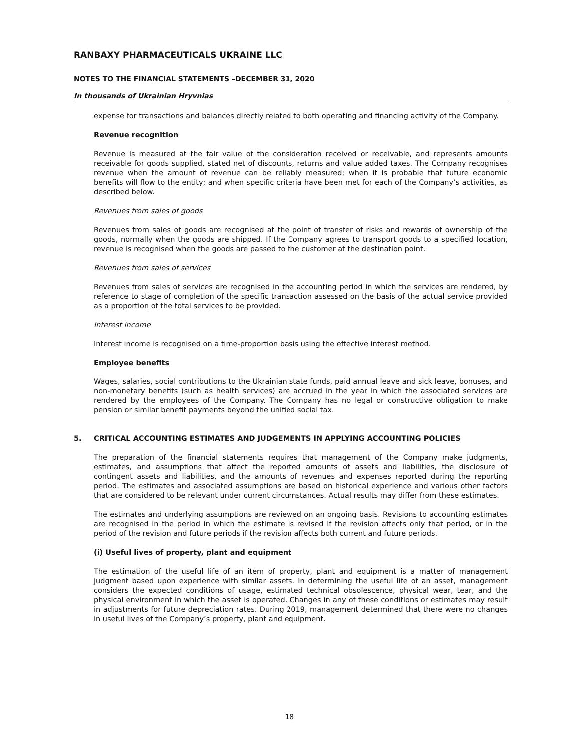RANBAXY PHARMACEUTICALS UKRAINE LLC
NOTES TO THE FINANCIAL STATEMENTS –DECEMBER 31, 2020
In thousands of Ukrainian Hryvnias
expense for transactions and balances directly related to both operating and financing activity of the Company.
Revenue recognition
Revenue is measured at the fair value of the consideration received or receivable, and represents amounts receivable for goods supplied, stated net of discounts, returns and value added taxes. The Company recognises revenue when the amount of revenue can be reliably measured; when it is probable that future economic benefits will flow to the entity; and when specific criteria have been met for each of the Company’s activities, as described below.
Revenues from sales of goods
Revenues from sales of goods are recognised at the point of transfer of risks and rewards of ownership of the goods, normally when the goods are shipped. If the Company agrees to transport goods to a specified location, revenue is recognised when the goods are passed to the customer at the destination point.
Revenues from sales of services
Revenues from sales of services are recognised in the accounting period in which the services are rendered, by reference to stage of completion of the specific transaction assessed on the basis of the actual service provided as a proportion of the total services to be provided.
Interest income
Interest income is recognised on a time-proportion basis using the effective interest method.
Employee benefits
Wages, salaries, social contributions to the Ukrainian state funds, paid annual leave and sick leave, bonuses, and non-monetary benefits (such as health services) are accrued in the year in which the associated services are rendered by the employees of the Company. The Company has no legal or constructive obligation to make pension or similar benefit payments beyond the unified social tax.
5. CRITICAL ACCOUNTING ESTIMATES AND JUDGEMENTS IN APPLYING ACCOUNTING POLICIES
The preparation of the financial statements requires that management of the Company make judgments, estimates, and assumptions that affect the reported amounts of assets and liabilities, the disclosure of contingent assets and liabilities, and the amounts of revenues and expenses reported during the reporting period. The estimates and associated assumptions are based on historical experience and various other factors that are considered to be relevant under current circumstances. Actual results may differ from these estimates.
The estimates and underlying assumptions are reviewed on an ongoing basis. Revisions to accounting estimates are recognised in the period in which the estimate is revised if the revision affects only that period, or in the period of the revision and future periods if the revision affects both current and future periods.
(i) Useful lives of property, plant and equipment
The estimation of the useful life of an item of property, plant and equipment is a matter of management judgment based upon experience with similar assets. In determining the useful life of an asset, management considers the expected conditions of usage, estimated technical obsolescence, physical wear, tear, and the physical environment in which the asset is operated. Changes in any of these conditions or estimates may result in adjustments for future depreciation rates. During 2019, management determined that there were no changes in useful lives of the Company’s property, plant and equipment.
18